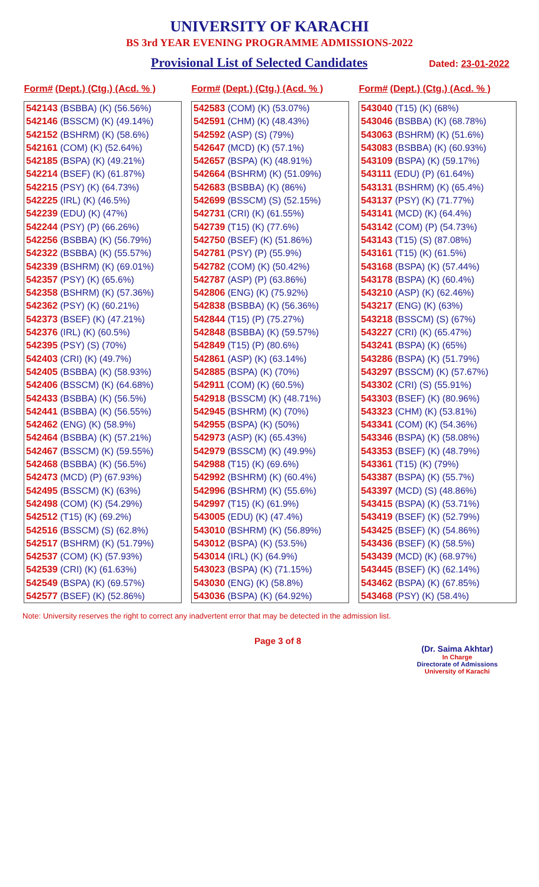UNIVERSITY OF KARACHI
BS 3rd YEAR EVENING PROGRAMME ADMISSIONS-2022
Provisional List of Selected Candidates Dated: 23-01-2022
| Form# (Dept.) (Ctg.) (Acd. % ) |
| --- |
| 542143 (BSBBA) (K) (56.56%) |
| 542146 (BSSCM) (K) (49.14%) |
| 542152 (BSHRM) (K) (58.6%) |
| 542161 (COM) (K) (52.64%) |
| 542185 (BSPA) (K) (49.21%) |
| 542214 (BSEF) (K) (61.87%) |
| 542215 (PSY) (K) (64.73%) |
| 542225 (IRL) (K) (46.5%) |
| 542239 (EDU) (K) (47%) |
| 542244 (PSY) (P) (66.26%) |
| 542256 (BSBBA) (K) (56.79%) |
| 542322 (BSBBA) (K) (55.57%) |
| 542339 (BSHRM) (K) (69.01%) |
| 542357 (PSY) (K) (65.6%) |
| 542358 (BSHRM) (K) (57.36%) |
| 542362 (PSY) (K) (60.21%) |
| 542373 (BSEF) (K) (47.21%) |
| 542376 (IRL) (K) (60.5%) |
| 542395 (PSY) (S) (70%) |
| 542403 (CRI) (K) (49.7%) |
| 542405 (BSBBA) (K) (58.93%) |
| 542406 (BSSCM) (K) (64.68%) |
| 542433 (BSBBA) (K) (56.5%) |
| 542441 (BSBBA) (K) (56.55%) |
| 542462 (ENG) (K) (58.9%) |
| 542464 (BSBBA) (K) (57.21%) |
| 542467 (BSSCM) (K) (59.55%) |
| 542468 (BSBBA) (K) (56.5%) |
| 542473 (MCD) (P) (67.93%) |
| 542495 (BSSCM) (K) (63%) |
| 542498 (COM) (K) (54.29%) |
| 542512 (T15) (K) (69.2%) |
| 542516 (BSSCM) (S) (62.8%) |
| 542517 (BSHRM) (K) (51.79%) |
| 542537 (COM) (K) (57.93%) |
| 542539 (CRI) (K) (61.63%) |
| 542549 (BSPA) (K) (69.57%) |
| 542577 (BSEF) (K) (52.86%) |
| Form# (Dept.) (Ctg.) (Acd. % ) |
| --- |
| 542583 (COM) (K) (53.07%) |
| 542591 (CHM) (K) (48.43%) |
| 542592 (ASP) (S) (79%) |
| 542647 (MCD) (K) (57.1%) |
| 542657 (BSPA) (K) (48.91%) |
| 542664 (BSHRM) (K) (51.09%) |
| 542683 (BSBBA) (K) (86%) |
| 542699 (BSSCM) (S) (52.15%) |
| 542731 (CRI) (K) (61.55%) |
| 542739 (T15) (K) (77.6%) |
| 542750 (BSEF) (K) (51.86%) |
| 542781 (PSY) (P) (55.9%) |
| 542782 (COM) (K) (50.42%) |
| 542787 (ASP) (P) (63.86%) |
| 542806 (ENG) (K) (75.92%) |
| 542838 (BSBBA) (K) (56.36%) |
| 542844 (T15) (P) (75.27%) |
| 542848 (BSBBA) (K) (59.57%) |
| 542849 (T15) (P) (80.6%) |
| 542861 (ASP) (K) (63.14%) |
| 542885 (BSPA) (K) (70%) |
| 542911 (COM) (K) (60.5%) |
| 542918 (BSSCM) (K) (48.71%) |
| 542945 (BSHRM) (K) (70%) |
| 542955 (BSPA) (K) (50%) |
| 542973 (ASP) (K) (65.43%) |
| 542979 (BSSCM) (K) (49.9%) |
| 542988 (T15) (K) (69.6%) |
| 542992 (BSHRM) (K) (60.4%) |
| 542996 (BSHRM) (K) (55.6%) |
| 542997 (T15) (K) (61.9%) |
| 543005 (EDU) (K) (47.4%) |
| 543010 (BSHRM) (K) (56.89%) |
| 543012 (BSPA) (K) (53.5%) |
| 543014 (IRL) (K) (64.9%) |
| 543023 (BSPA) (K) (71.15%) |
| 543030 (ENG) (K) (58.8%) |
| 543036 (BSPA) (K) (64.92%) |
| Form# (Dept.) (Ctg.) (Acd. % ) |
| --- |
| 543040 (T15) (K) (68%) |
| 543046 (BSBBA) (K) (68.78%) |
| 543063 (BSHRM) (K) (51.6%) |
| 543083 (BSBBA) (K) (60.93%) |
| 543109 (BSPA) (K) (59.17%) |
| 543111 (EDU) (P) (61.64%) |
| 543131 (BSHRM) (K) (65.4%) |
| 543137 (PSY) (K) (71.77%) |
| 543141 (MCD) (K) (64.4%) |
| 543142 (COM) (P) (54.73%) |
| 543143 (T15) (S) (87.08%) |
| 543161 (T15) (K) (61.5%) |
| 543168 (BSPA) (K) (57.44%) |
| 543178 (BSPA) (K) (60.4%) |
| 543210 (ASP) (K) (62.46%) |
| 543217 (ENG) (K) (63%) |
| 543218 (BSSCM) (S) (67%) |
| 543227 (CRI) (K) (65.47%) |
| 543241 (BSPA) (K) (65%) |
| 543286 (BSPA) (K) (51.79%) |
| 543297 (BSSCM) (K) (57.67%) |
| 543302 (CRI) (S) (55.91%) |
| 543303 (BSEF) (K) (80.96%) |
| 543323 (CHM) (K) (53.81%) |
| 543341 (COM) (K) (54.36%) |
| 543346 (BSPA) (K) (58.08%) |
| 543353 (BSEF) (K) (48.79%) |
| 543361 (T15) (K) (79%) |
| 543387 (BSPA) (K) (55.7%) |
| 543397 (MCD) (S) (48.86%) |
| 543415 (BSPA) (K) (53.71%) |
| 543419 (BSEF) (K) (52.79%) |
| 543425 (BSEF) (K) (54.86%) |
| 543436 (BSEF) (K) (58.5%) |
| 543439 (MCD) (K) (68.97%) |
| 543445 (BSEF) (K) (62.14%) |
| 543462 (BSPA) (K) (67.85%) |
| 543468 (PSY) (K) (58.4%) |
Note: University reserves the right to correct any inadvertent error that may be detected in the admission list.
Page 3 of 8
(Dr. Saima Akhtar)
In Charge
Directorate of Admissions
University of Karachi